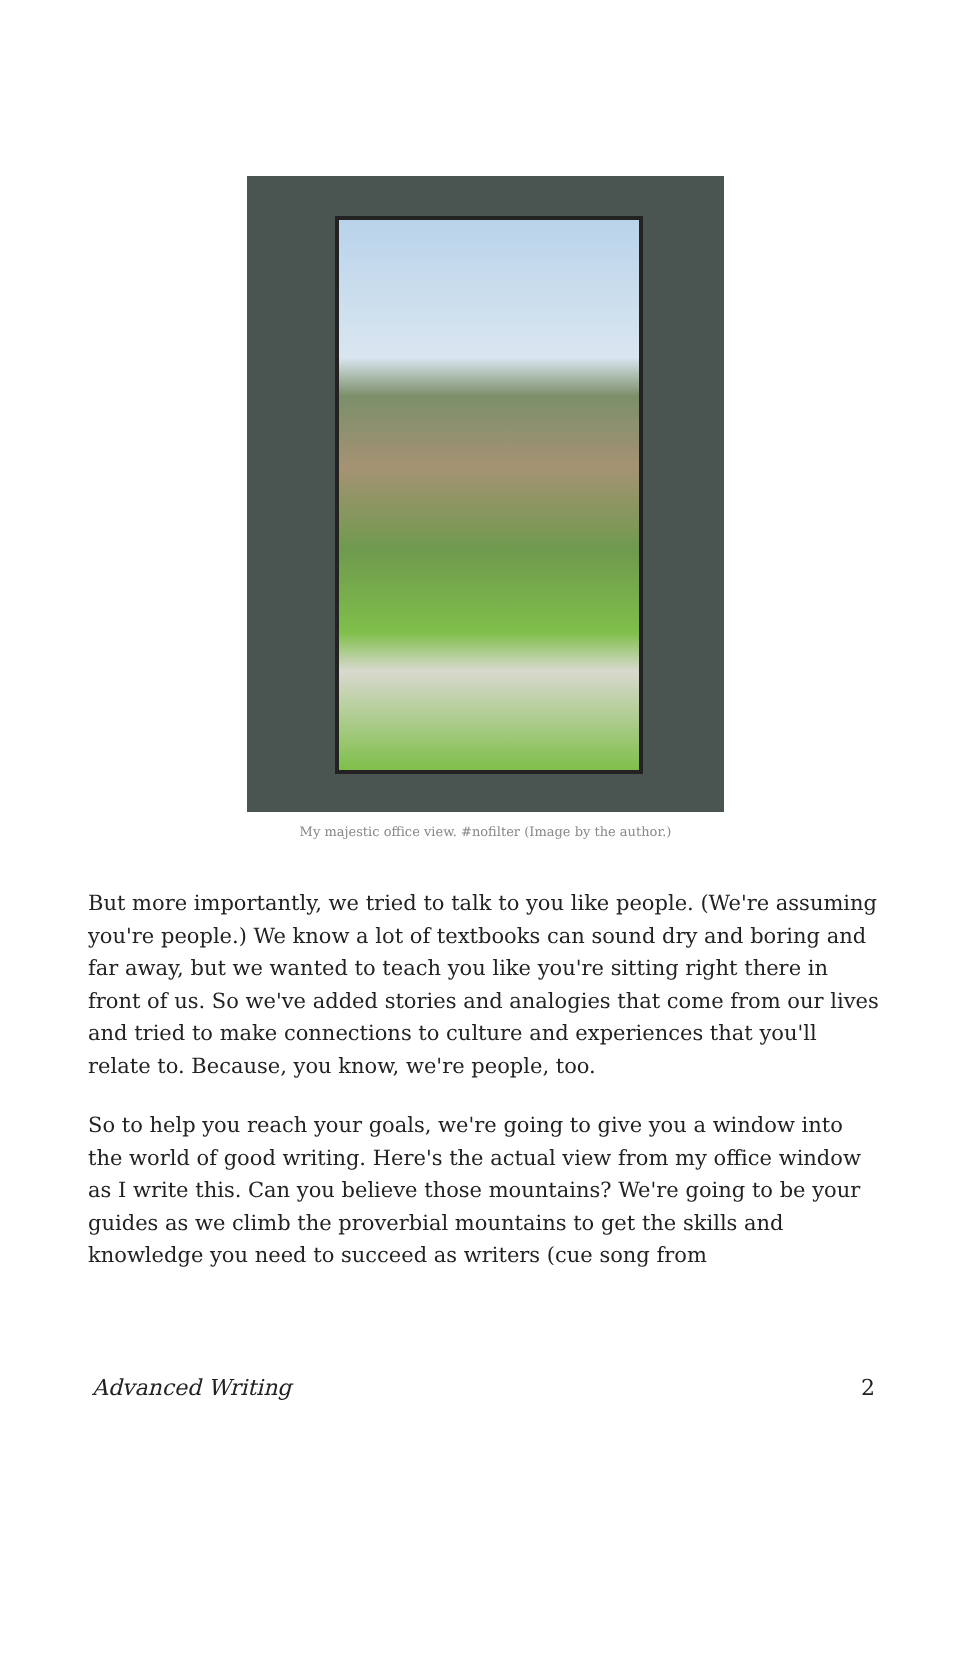My majestic office view. #nofilter (Image by the author.)
But more importantly, we tried to talk to you like people. (We're assuming you're people.) We know a lot of textbooks can sound dry and boring and far away, but we wanted to teach you like you're sitting right there in front of us. So we've added stories and analogies that come from our lives and tried to make connections to culture and experiences that you'll relate to. Because, you know, we're people, too.
So to help you reach your goals, we're going to give you a window into the world of good writing. Here's the actual view from my office window as I write this. Can you believe those mountains? We're going to be your guides as we climb the proverbial mountains to get the skills and knowledge you need to succeed as writers (cue song from
Advanced Writing 2